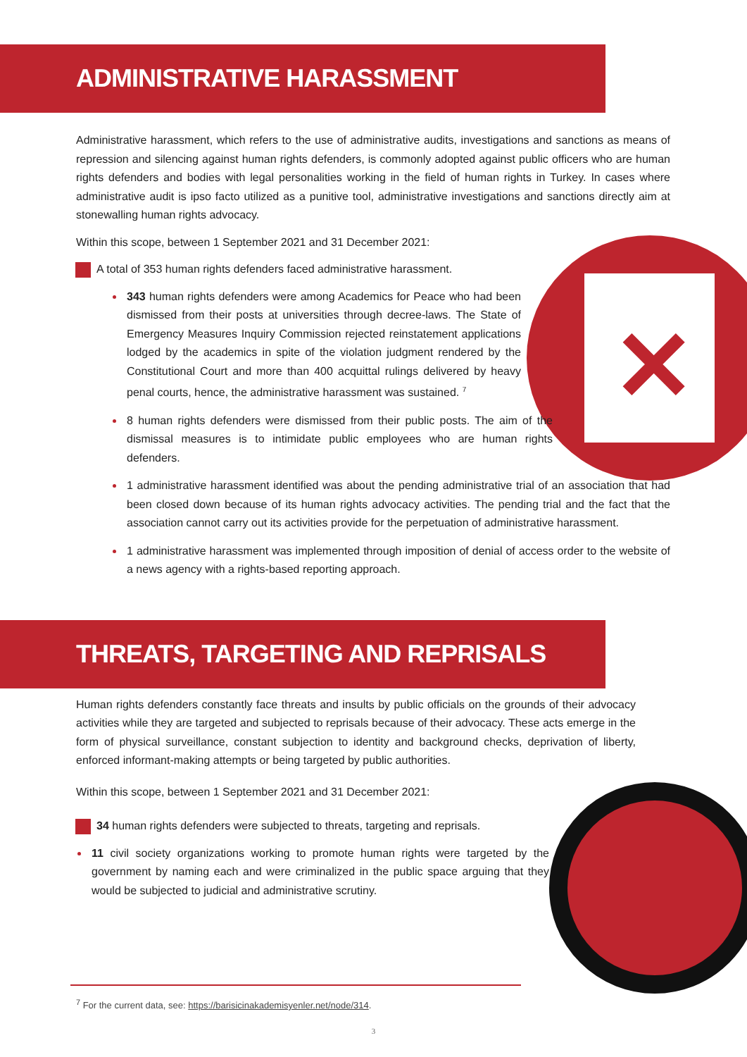✕
ADMINISTRATIVE HARASSMENT
Administrative harassment, which refers to the use of administrative audits, investigations and sanctions as means of repression and silencing against human rights defenders, is commonly adopted against public officers who are human rights defenders and bodies with legal personalities working in the field of human rights in Turkey. In cases where administrative audit is ipso facto utilized as a punitive tool, administrative investigations and sanctions directly aim at stonewalling human rights advocacy.
Within this scope, between 1 September 2021 and 31 December 2021:
A total of 353 human rights defenders faced administrative harassment.
343 human rights defenders were among Academics for Peace who had been dismissed from their posts at universities through decree-laws. The State of Emergency Measures Inquiry Commission rejected reinstatement applications lodged by the academics in spite of the violation judgment rendered by the Constitutional Court and more than 400 acquittal rulings delivered by heavy penal courts, hence, the administrative harassment was sustained. <sup>7</sup>
8 human rights defenders were dismissed from their public posts. The aim of the dismissal measures is to intimidate public employees who are human rights defenders.
1 administrative harassment identified was about the pending administrative trial of an association that had been closed down because of its human rights advocacy activities. The pending trial and the fact that the association cannot carry out its activities provide for the perpetuation of administrative harassment.
1 administrative harassment was implemented through imposition of denial of access order to the website of a news agency with a rights-based reporting approach.
THREATS, TARGETING AND REPRISALS
Human rights defenders constantly face threats and insults by public officials on the grounds of their advocacy activities while they are targeted and subjected to reprisals because of their advocacy. These acts emerge in the form of physical surveillance, constant subjection to identity and background checks, deprivation of liberty, enforced informant-making attempts or being targeted by public authorities.
Within this scope, between 1 September 2021 and 31 December 2021:
34 human rights defenders were subjected to threats, targeting and reprisals.
11 civil society organizations working to promote human rights were targeted by the government by naming each and were criminalized in the public space arguing that they would be subjected to judicial and administrative scrutiny.
<sup>7</sup> For the current data, see: https://barisicinakademisyenler.net/node/314.
3